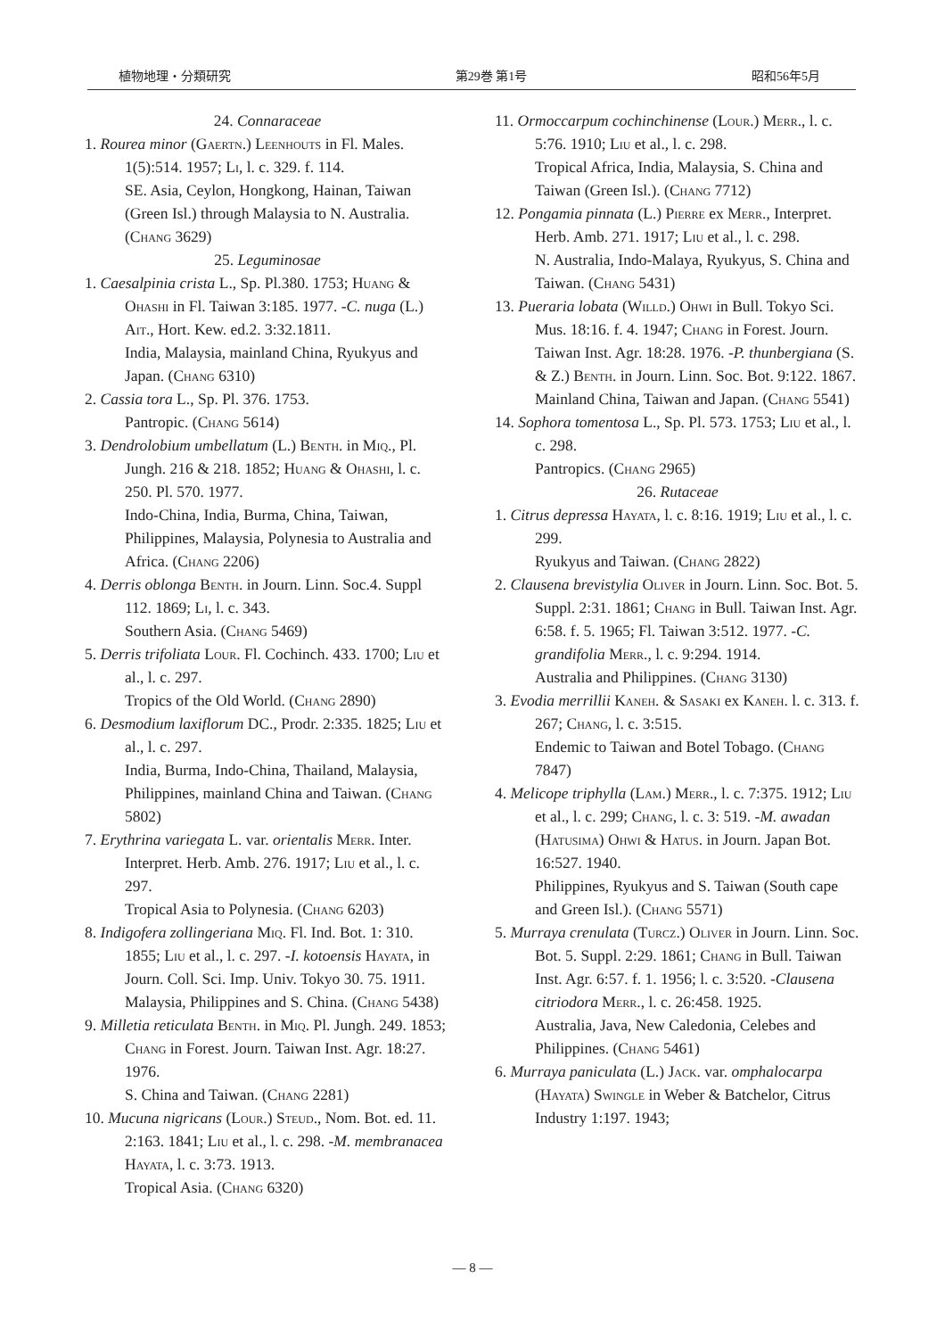植物地理・分類研究 第29巻 第1号 昭和56年5月
24. Connaraceae
1. Rourea minor (Gaertn.) Leenhouts in Fl. Males. 1(5):514. 1957; Li, l. c. 329. f. 114.
SE. Asia, Ceylon, Hongkong, Hainan, Taiwan (Green Isl.) through Malaysia to N. Australia. (Chang 3629)
25. Leguminosae
1. Caesalpinia crista L., Sp. Pl.380. 1753; Huang & Ohashi in Fl. Taiwan 3:185. 1977. -C. nuga (L.) Ait., Hort. Kew. ed.2. 3:32.1811.
India, Malaysia, mainland China, Ryukyus and Japan. (Chang 6310)
2. Cassia tora L., Sp. Pl. 376. 1753.
Pantropic. (Chang 5614)
3. Dendrolobium umbellatum (L.) Benth. in Miq., Pl. Jungh. 216 & 218. 1852; Huang & Ohashi, l. c. 250. Pl. 570. 1977.
Indo-China, India, Burma, China, Taiwan, Philippines, Malaysia, Polynesia to Australia and Africa. (Chang 2206)
4. Derris oblonga Benth. in Journ. Linn. Soc.4. Suppl 112. 1869; Li, l. c. 343.
Southern Asia. (Chang 5469)
5. Derris trifoliata Lour. Fl. Cochinch. 433. 1700; Liu et al., l. c. 297.
Tropics of the Old World. (Chang 2890)
6. Desmodium laxiflorum DC., Prodr. 2:335. 1825; Liu et al., l. c. 297.
India, Burma, Indo-China, Thailand, Malaysia, Philippines, mainland China and Taiwan. (Chang 5802)
7. Erythrina variegata L. var. orientalis Merr. Inter. Interpret. Herb. Amb. 276. 1917; Liu et al., l. c. 297.
Tropical Asia to Polynesia. (Chang 6203)
8. Indigofera zollingeriana Miq. Fl. Ind. Bot. 1: 310. 1855; Liu et al., l. c. 297. -I. kotoensis Hayata, in Journ. Coll. Sci. Imp. Univ. Tokyo 30. 75. 1911.
Malaysia, Philippines and S. China. (Chang 5438)
9. Milletia reticulata Benth. in Miq. Pl. Jungh. 249. 1853; Chang in Forest. Journ. Taiwan Inst. Agr. 18:27. 1976.
S. China and Taiwan. (Chang 2281)
10. Mucuna nigricans (Lour.) Steud., Nom. Bot. ed. 11. 2:163. 1841; Liu et al., l. c. 298. -M. membranacea Hayata, l. c. 3:73. 1913.
Tropical Asia. (Chang 6320)
11. Ormoccarpum cochinchinense (Lour.) Merr., l. c. 5:76. 1910; Liu et al., l. c. 298.
Tropical Africa, India, Malaysia, S. China and Taiwan (Green Isl.). (Chang 7712)
12. Pongamia pinnata (L.) Pierre ex Merr., Interpret. Herb. Amb. 271. 1917; Liu et al., l. c. 298.
N. Australia, Indo-Malaya, Ryukyus, S. China and Taiwan. (Chang 5431)
13. Pueraria lobata (Willd.) Ohwi in Bull. Tokyo Sci. Mus. 18:16. f. 4. 1947; Chang in Forest. Journ. Taiwan Inst. Agr. 18:28. 1976. -P. thunbergiana (S. & Z.) Benth. in Journ. Linn. Soc. Bot. 9:122. 1867.
Mainland China, Taiwan and Japan. (Chang 5541)
14. Sophora tomentosa L., Sp. Pl. 573. 1753; Liu et al., l. c. 298.
Pantropics. (Chang 2965)
26. Rutaceae
1. Citrus depressa Hayata, l. c. 8:16. 1919; Liu et al., l. c. 299.
Ryukyus and Taiwan. (Chang 2822)
2. Clausena brevistylia Oliver in Journ. Linn. Soc. Bot. 5. Suppl. 2:31. 1861; Chang in Bull. Taiwan Inst. Agr. 6:58. f. 5. 1965; Fl. Taiwan 3:512. 1977. -C. grandifolia Merr., l. c. 9:294. 1914.
Australia and Philippines. (Chang 3130)
3. Evodia merrillii Kaneh. & Sasaki ex Kaneh. l. c. 313. f. 267; Chang, l. c. 3:515.
Endemic to Taiwan and Botel Tobago. (Chang 7847)
4. Melicope triphylla (Lam.) Merr., l. c. 7:375. 1912; Liu et al., l. c. 299; Chang, l. c. 3: 519. -M. awadan (Hatusima) Ohwi & Hatus. in Journ. Japan Bot. 16:527. 1940.
Philippines, Ryukyus and S. Taiwan (South cape and Green Isl.). (Chang 5571)
5. Murraya crenulata (Turcz.) Oliver in Journ. Linn. Soc. Bot. 5. Suppl. 2:29. 1861; Chang in Bull. Taiwan Inst. Agr. 6:57. f. 1. 1956; l. c. 3:520. -Clausena citriodora Merr., l. c. 26:458. 1925.
Australia, Java, New Caledonia, Celebes and Philippines. (Chang 5461)
6. Murraya paniculata (L.) Jack. var. omphalocarpa (Hayata) Swingle in Weber & Batchelor, Citrus Industry 1:197. 1943;
— 8 —